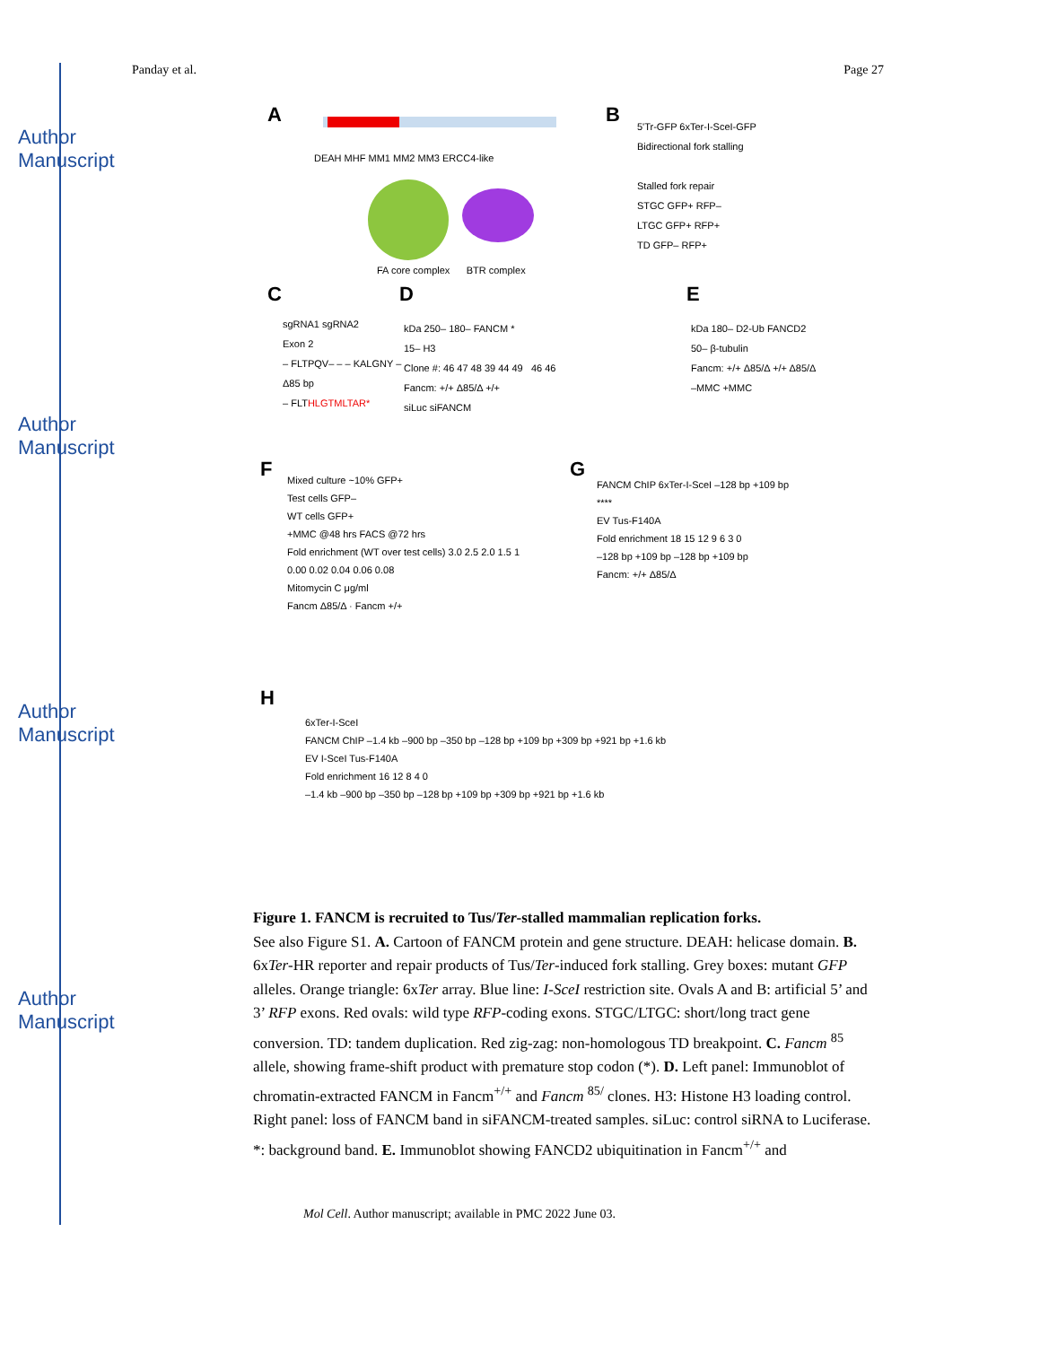Author Manuscript
Author Manuscript
Author Manuscript
Author Manuscript
Panday et al. Page 27
A
DEAH MHF MM1 MM2 MM3 ERCC4-like
FA core complex BTR complex
B
5'Tr-GFP 6xTer-I-SceI-GFP
Bidirectional fork stalling
Stalled fork repair
STGC GFP+ RFP–
LTGC GFP+ RFP+
TD GFP– RFP+
C
sgRNA1 sgRNA2
Exon 2
– FLTPQV– – – KALGNY –
Δ85 bp
– FLTHLGTMLTAR*
D
kDa 250– 180– FANCM *
15– H3
Clone #: 46 47 48 39 44 49 46 46
Fancm: +/+ Δ85/Δ +/+
siLuc siFANCM
E
kDa 180– D2-Ub FANCD2
50– β-tubulin
Fancm: +/+ Δ85/Δ +/+ Δ85/Δ
–MMC +MMC
F
Mixed culture ~10% GFP+
Test cells GFP–
WT cells GFP+
+MMC @48 hrs FACS @72 hrs
Fold enrichment (WT over test cells) 3.0 2.5 2.0 1.5 1
0.00 0.02 0.04 0.06 0.08
Mitomycin C μg/ml
Fancm Δ85/Δ · Fancm +/+
G
FANCM ChIP 6xTer-I-SceI –128 bp +109 bp
****
EV Tus-F140A
Fold enrichment 18 15 12 9 6 3 0
–128 bp +109 bp –128 bp +109 bp
Fancm: +/+ Δ85/Δ
H
6xTer-I-SceI
FANCM ChIP –1.4 kb –900 bp –350 bp –128 bp +109 bp +309 bp +921 bp +1.6 kb
EV I-SceI Tus-F140A
Fold enrichment 16 12 8 4 0
–1.4 kb –900 bp –350 bp –128 bp +109 bp +309 bp +921 bp +1.6 kb
Figure 1. FANCM is recruited to Tus/Ter-stalled mammalian replication forks.
See also Figure S1. A. Cartoon of FANCM protein and gene structure. DEAH: helicase domain. B. 6xTer-HR reporter and repair products of Tus/Ter-induced fork stalling. Grey boxes: mutant GFP alleles. Orange triangle: 6xTer array. Blue line: I-SceI restriction site. Ovals A and B: artificial 5’ and 3’ RFP exons. Red ovals: wild type RFP-coding exons. STGC/LTGC: short/long tract gene conversion. TD: tandem duplication. Red zig-zag: non-homologous TD breakpoint. C. Fancm <sup>85</sup> allele, showing frame-shift product with premature stop codon (*). D. Left panel: Immunoblot of chromatin-extracted FANCM in Fancm<sup>+/+</sup> and Fancm <sup>85/</sup> clones. H3: Histone H3 loading control. Right panel: loss of FANCM band in siFANCM-treated samples. siLuc: control siRNA to Luciferase. *: background band. E. Immunoblot showing FANCD2 ubiquitination in Fancm<sup>+/+</sup> and
Mol Cell. Author manuscript; available in PMC 2022 June 03.